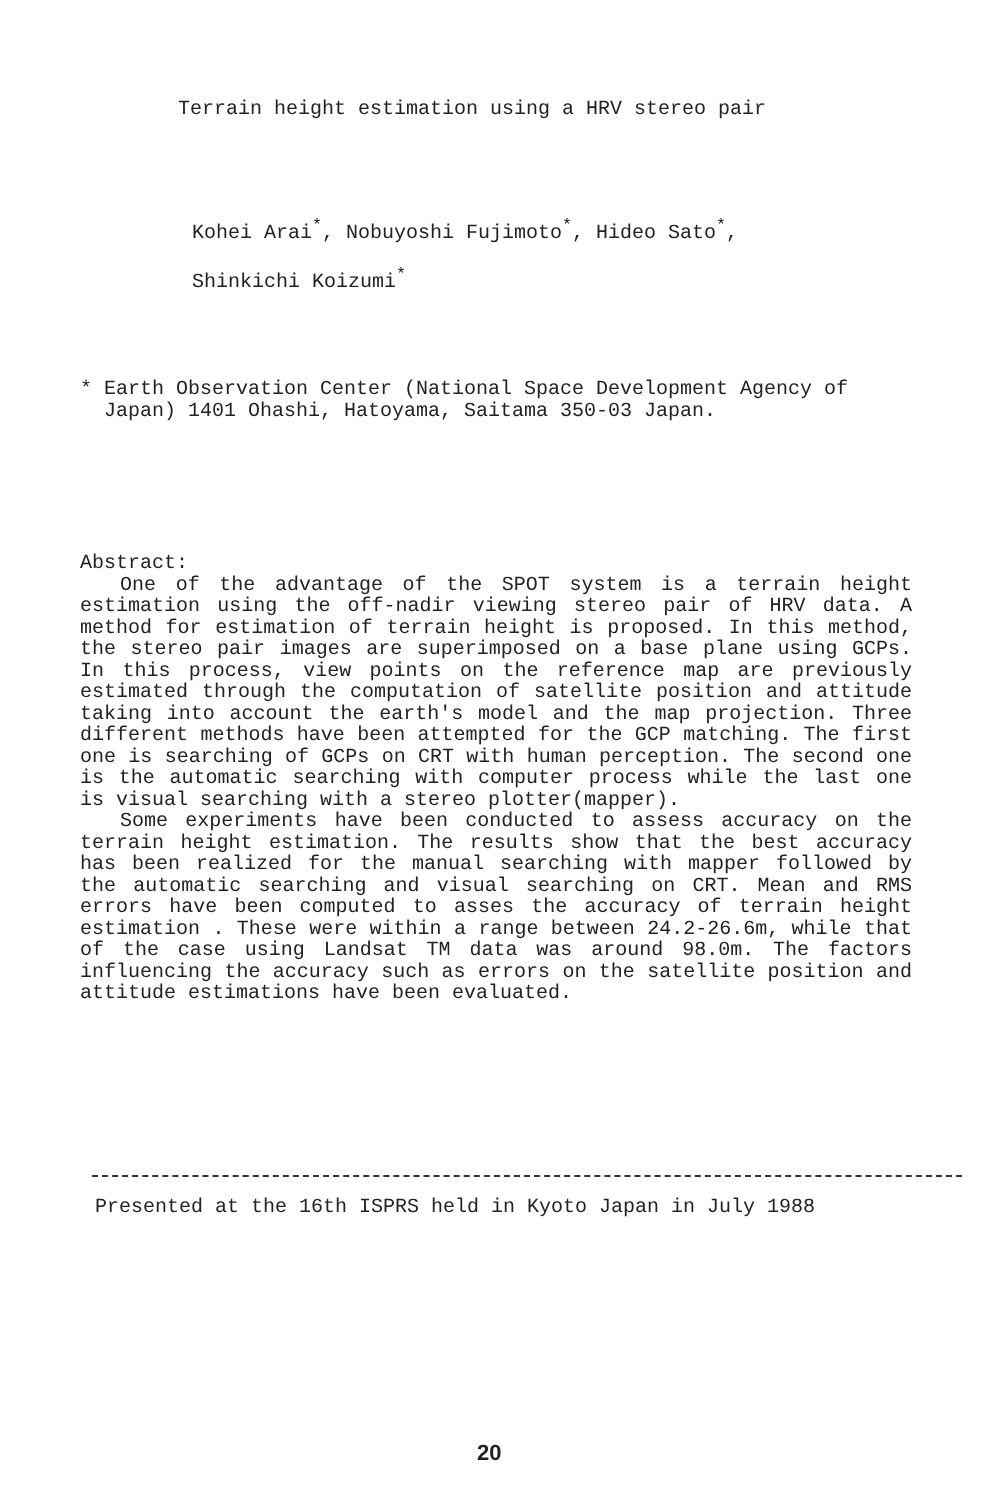Terrain height estimation using a HRV stereo pair
Kohei Arai<sup>*</sup>, Nobuyoshi Fujimoto<sup>*</sup>, Hideo Sato<sup>*</sup>,
Shinkichi Koizumi<sup>*</sup>
* Earth Observation Center (National Space Development Agency of
Japan) 1401 Ohashi, Hatoyama, Saitama 350-03 Japan.
Abstract:
One of the advantage of the SPOT system is a terrain height estimation using the off-nadir viewing stereo pair of HRV data. A method for estimation of terrain height is proposed. In this method, the stereo pair images are superimposed on a base plane using GCPs. In this process, view points on the reference map are previously estimated through the computation of satellite position and attitude taking into account the earth's model and the map projection. Three different methods have been attempted for the GCP matching. The first one is searching of GCPs on CRT with human perception. The second one is the automatic searching with computer process while the last one is visual searching with a stereo plotter(mapper).
Some experiments have been conducted to assess accuracy on the terrain height estimation. The results show that the best accuracy has been realized for the manual searching with mapper followed by the automatic searching and visual searching on CRT. Mean and RMS errors have been computed to asses the accuracy of terrain height estimation . These were within a range between 24.2-26.6m, while that of the case using Landsat TM data was around 98.0m. The factors influencing the accuracy such as errors on the satellite position and attitude estimations have been evaluated.
Presented at the 16th ISPRS held in Kyoto Japan in July 1988
20